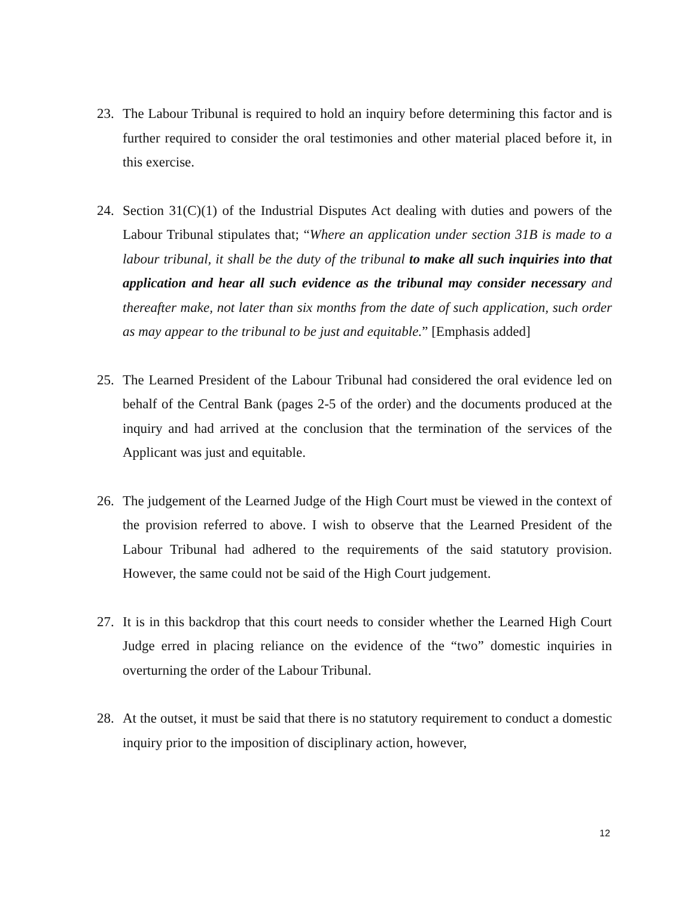23. The Labour Tribunal is required to hold an inquiry before determining this factor and is further required to consider the oral testimonies and other material placed before it, in this exercise.
24. Section 31(C)(1) of the Industrial Disputes Act dealing with duties and powers of the Labour Tribunal stipulates that; “Where an application under section 31B is made to a labour tribunal, it shall be the duty of the tribunal to make all such inquiries into that application and hear all such evidence as the tribunal may consider necessary and thereafter make, not later than six months from the date of such application, such order as may appear to the tribunal to be just and equitable.” [Emphasis added]
25. The Learned President of the Labour Tribunal had considered the oral evidence led on behalf of the Central Bank (pages 2-5 of the order) and the documents produced at the inquiry and had arrived at the conclusion that the termination of the services of the Applicant was just and equitable.
26. The judgement of the Learned Judge of the High Court must be viewed in the context of the provision referred to above. I wish to observe that the Learned President of the Labour Tribunal had adhered to the requirements of the said statutory provision. However, the same could not be said of the High Court judgement.
27. It is in this backdrop that this court needs to consider whether the Learned High Court Judge erred in placing reliance on the evidence of the “two” domestic inquiries in overturning the order of the Labour Tribunal.
28. At the outset, it must be said that there is no statutory requirement to conduct a domestic inquiry prior to the imposition of disciplinary action, however,
12